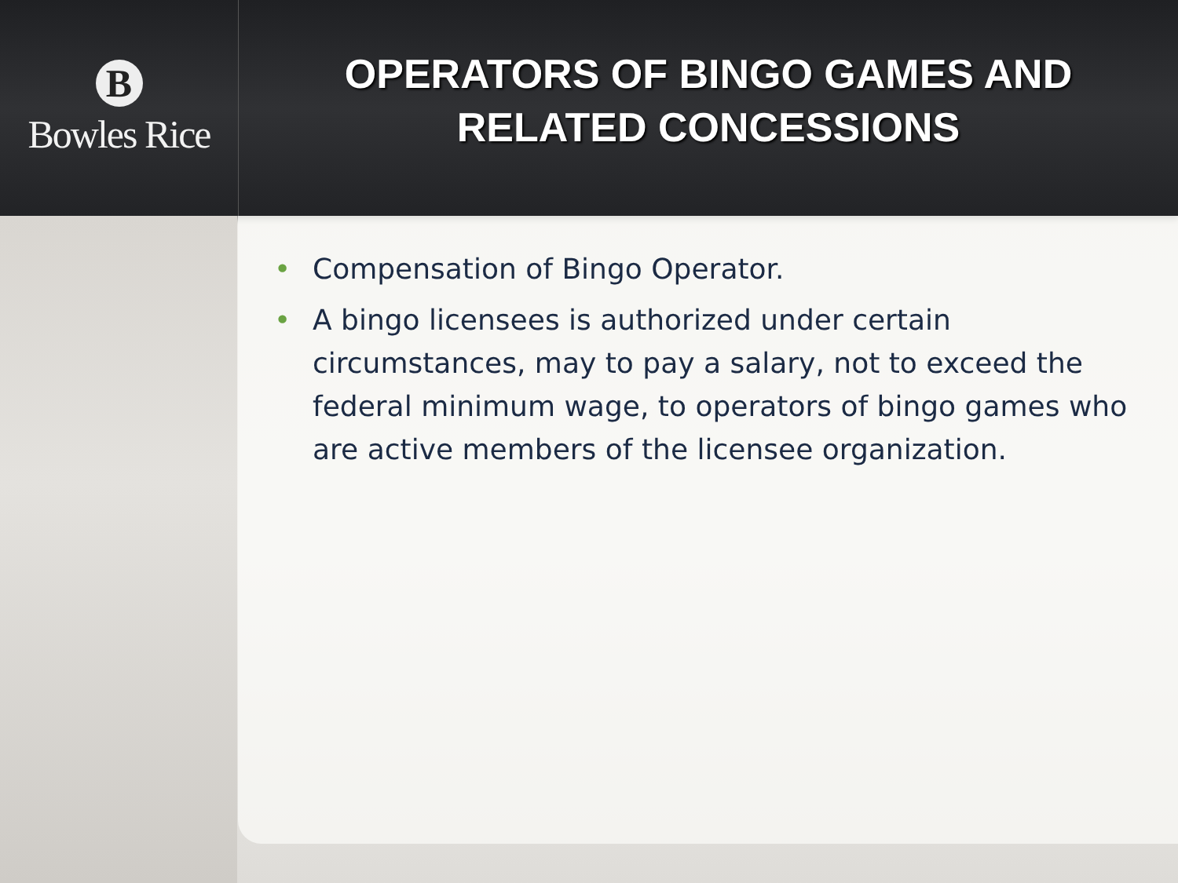B
Bowles Rice
OPERATORS OF BINGO GAMES AND
RELATED CONCESSIONS
• Compensation of Bingo Operator.
• A bingo licensees is authorized under certain circumstances, may to pay a salary, not to exceed the federal minimum wage, to operators of bingo games who are active members of the licensee organization.